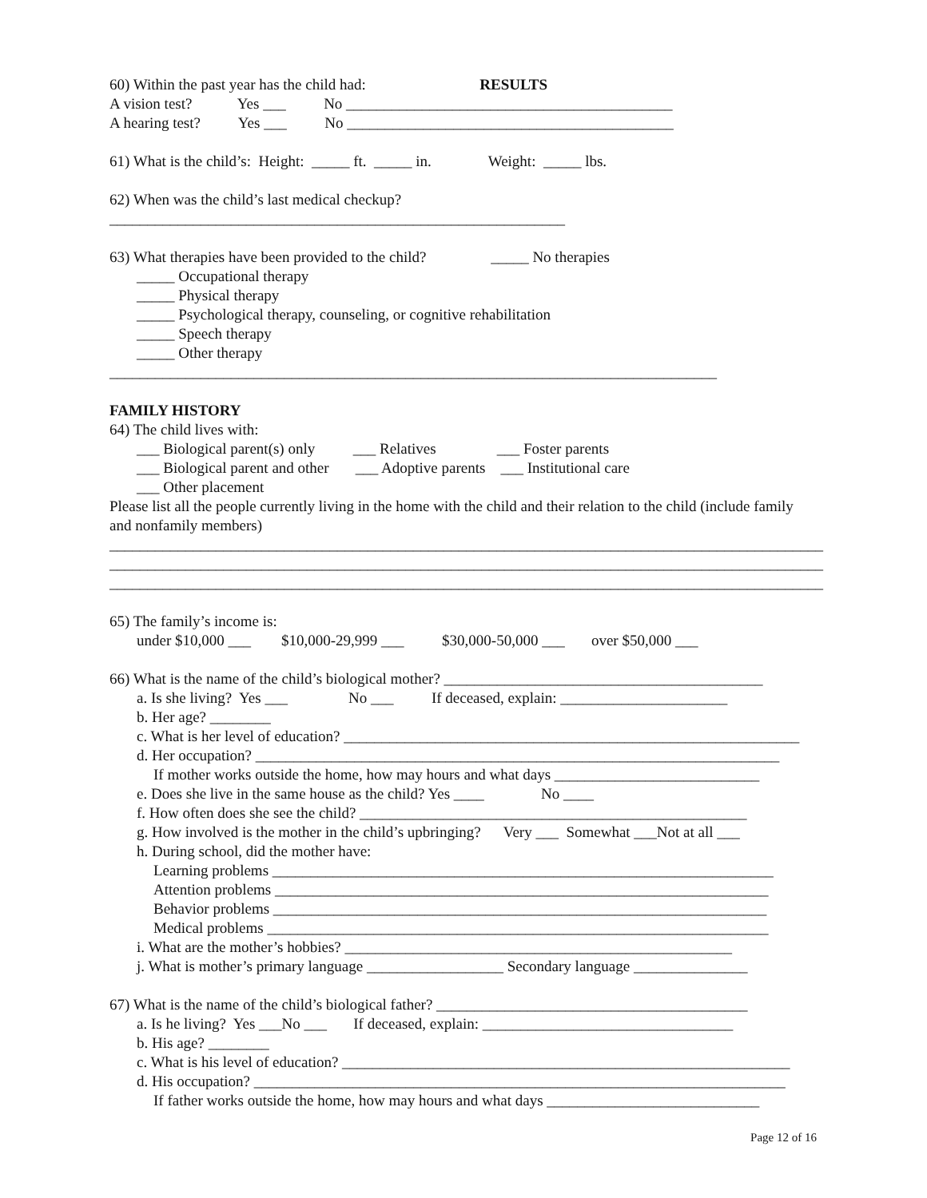60) Within the past year has the child had: RESULTS
A vision test? Yes ___ No ___________________________________________
A hearing test? Yes ___ No ___________________________________________
61) What is the child’s: Height: _____ ft. _____ in. Weight: _____ lbs.
62) When was the child’s last medical checkup?
____________________________________________________________
63) What therapies have been provided to the child? _____ No therapies
_____ Occupational therapy
_____ Physical therapy
_____ Psychological therapy, counseling, or cognitive rehabilitation
_____ Speech therapy
_____ Other therapy
________________________________________________________________________________
FAMILY HISTORY
64) The child lives with:
___ Biological parent(s) only ___ Relatives ___ Foster parents
___ Biological parent and other ___ Adoptive parents ___ Institutional care
___ Other placement
Please list all the people currently living in the home with the child and their relation to the child (include family and nonfamily members)
______________________________________________________________________________________________
______________________________________________________________________________________________
______________________________________________________________________________________________
65) The family’s income is:
under $10,000 ___ $10,000-29,999 ___ $30,000-50,000 ___ over $50,000 ___
66) What is the name of the child’s biological mother? __________________________________________
a. Is she living? Yes ___ No ___ If deceased, explain: ______________________
b. Her age? ________
c. What is her level of education? ____________________________________________________________
d. Her occupation? _____________________________________________________________________
If mother works outside the home, how may hours and what days ___________________________
e. Does she live in the same house as the child? Yes ____ No ____
f. How often does she see the child? ___________________________________________________
g. How involved is the mother in the child’s upbringing? Very ___ Somewhat ___Not at all ___
h. During school, did the mother have:
Learning problems __________________________________________________________________
Attention problems _________________________________________________________________
Behavior problems _________________________________________________________________
Medical problems __________________________________________________________________
i. What are the mother’s hobbies? ___________________________________________________
j. What is mother’s primary language __________________ Secondary language _______________
67) What is the name of the child’s biological father? _________________________________________
a. Is he living? Yes ___No ___ If deceased, explain: _________________________________
b. His age? ________
c. What is his level of education? ___________________________________________________________
d. His occupation? ______________________________________________________________________
If father works outside the home, how may hours and what days ____________________________
Page 12 of 16